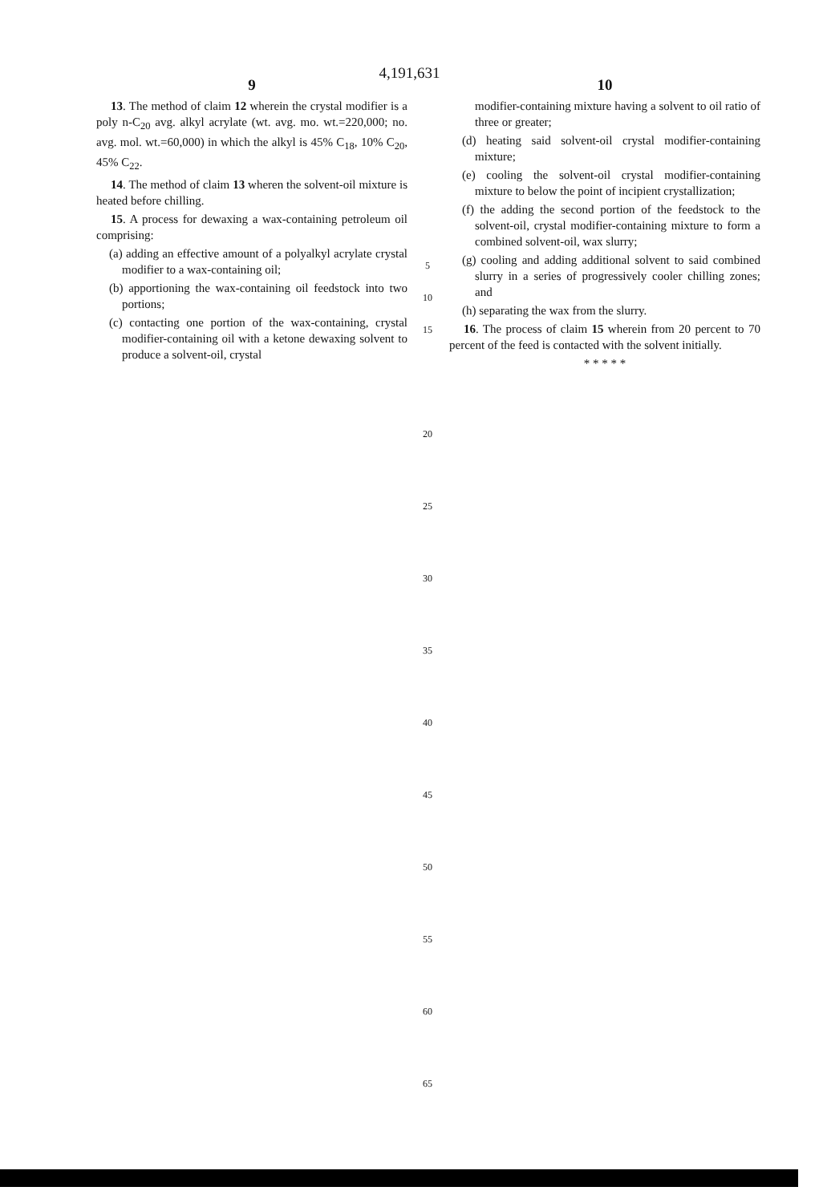4,191,631
9
13. The method of claim 12 wherein the crystal modifier is a poly n-C<sub>20</sub> avg. alkyl acrylate (wt. avg. mo. wt.=220,000; no. avg. mol. wt.=60,000) in which the alkyl is 45% C<sub>18</sub>, 10% C<sub>20</sub>, 45% C<sub>22</sub>.
14. The method of claim 13 wheren the solvent-oil mixture is heated before chilling.
15. A process for dewaxing a wax-containing petroleum oil comprising:
(a) adding an effective amount of a polyalkyl acrylate crystal modifier to a wax-containing oil;
(b) apportioning the wax-containing oil feedstock into two portions;
(c) contacting one portion of the wax-containing, crystal modifier-containing oil with a ketone dewaxing solvent to produce a solvent-oil, crystal
5
10
15
20
25
30
35
40
45
50
55
60
65
10
modifier-containing mixture having a solvent to oil ratio of three or greater;
(d) heating said solvent-oil crystal modifier-containing mixture;
(e) cooling the solvent-oil crystal modifier-containing mixture to below the point of incipient crystallization;
(f) the adding the second portion of the feedstock to the solvent-oil, crystal modifier-containing mixture to form a combined solvent-oil, wax slurry;
(g) cooling and adding additional solvent to said combined slurry in a series of progressively cooler chilling zones; and
(h) separating the wax from the slurry.
16. The process of claim 15 wherein from 20 percent to 70 percent of the feed is contacted with the solvent initially.
* * * * *